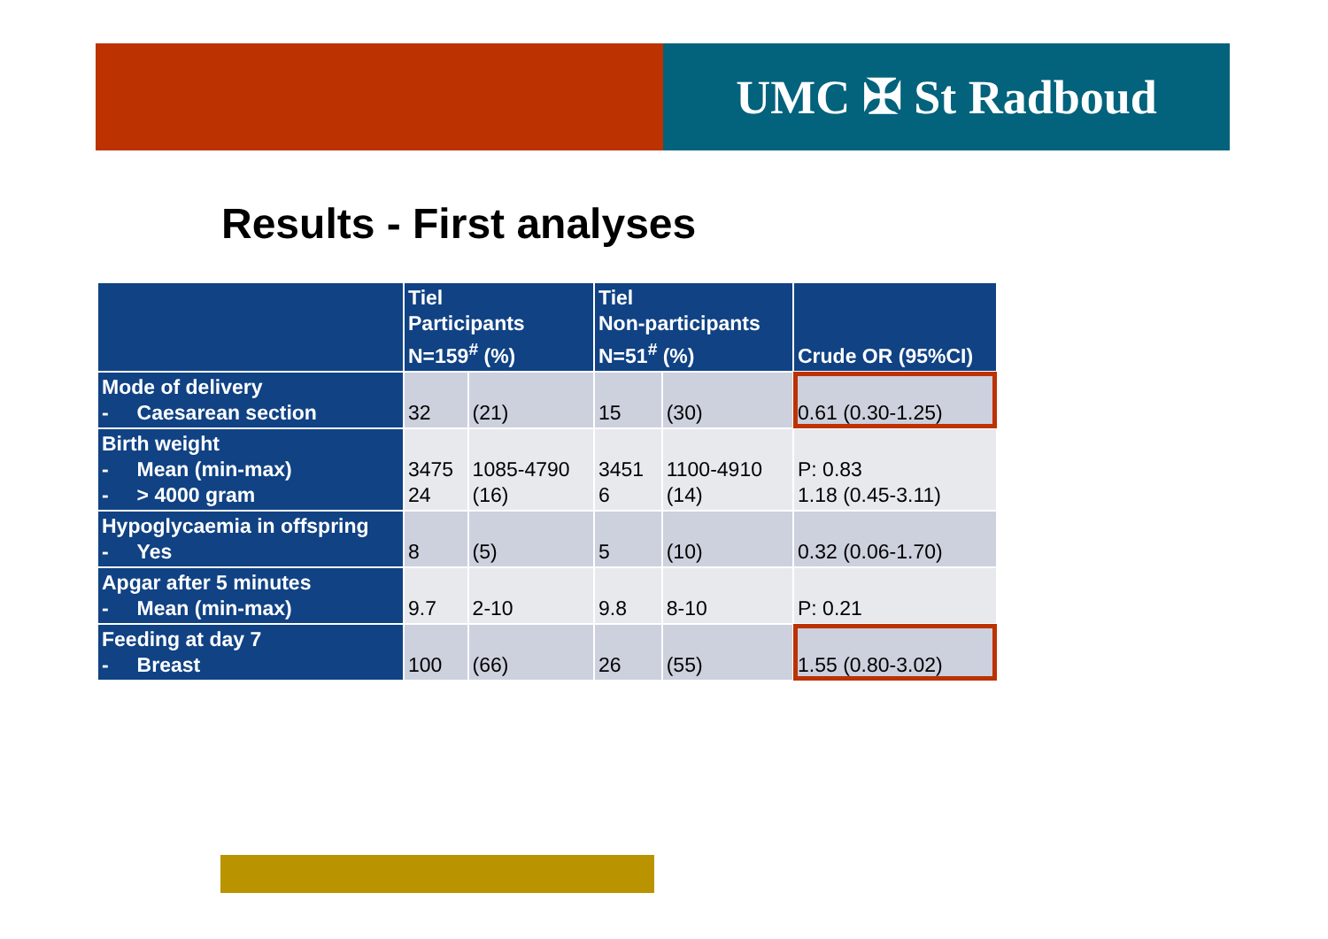UMC ✠ St Radboud
Results - First analyses
| | Tiel Participants N=159<sup>#</sup> (%) | | Tiel Non-participants N=51<sup>#</sup> (%) | | Crude OR (95%CI) |
| --- | --- | --- | --- | --- | --- |
| Mode of delivery - Caesarean section | 32 | (21) | 15 | (30) | 0.61 (0.30-1.25) |
| Birth weight - Mean (min-max) - > 4000 gram | 3475 24 | 1085-4790 (16) | 3451 6 | 1100-4910 (14) | P: 0.83 1.18 (0.45-3.11) |
| Hypoglycaemia in offspring - Yes | 8 | (5) | 5 | (10) | 0.32 (0.06-1.70) |
| Apgar after 5 minutes - Mean (min-max) | 9.7 | 2-10 | 9.8 | 8-10 | P: 0.21 |
| Feeding at day 7 - Breast | 100 | (66) | 26 | (55) | 1.55 (0.80-3.02) |